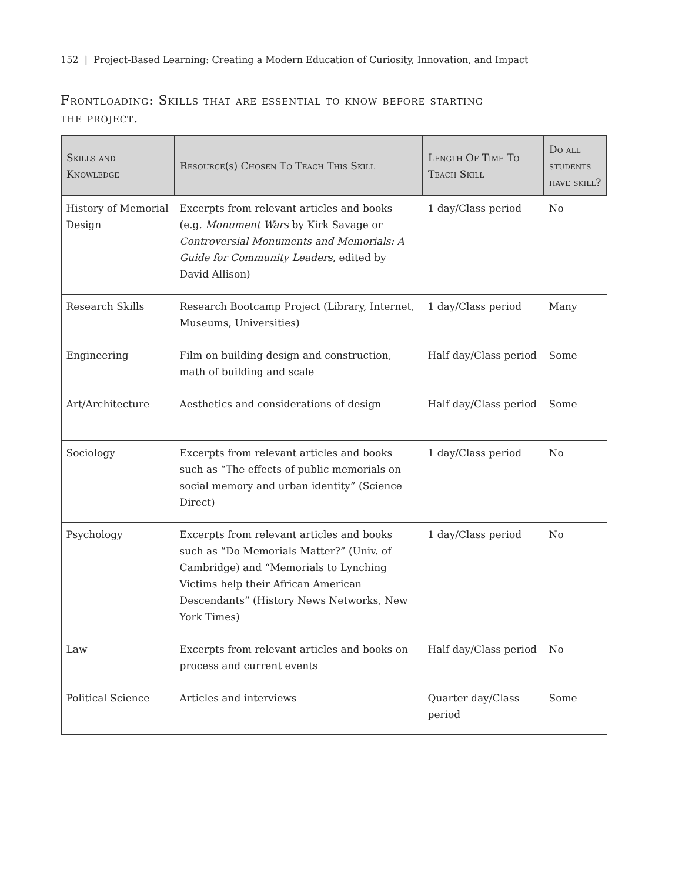152 | Project-Based Learning: Creating a Modern Education of Curiosity, Innovation, and Impact
Frontloading: Skills that are essential to know before starting the project.
| Skills and Knowledge | Resource(s) Chosen To Teach This Skill | Length Of Time To Teach Skill | Do all students have skill? |
| --- | --- | --- | --- |
| History of Memorial Design | Excerpts from relevant articles and books (e.g. Monument Wars by Kirk Savage or Controversial Monuments and Memorials: A Guide for Community Leaders , edited by David Allison) | 1 day/Class period | No |
| Research Skills | Research Bootcamp Project (Library, Internet, Museums, Universities) | 1 day/Class period | Many |
| Engineering | Film on building design and construction, math of building and scale | Half day/Class period | Some |
| Art/Architecture | Aesthetics and considerations of design | Half day/Class period | Some |
| Sociology | Excerpts from relevant articles and books such as “The effects of public memorials on social memory and urban identity” (Science Direct) | 1 day/Class period | No |
| Psychology | Excerpts from relevant articles and books such as “Do Memorials Matter?” (Univ. of Cambridge) and “Memorials to Lynching Victims help their African American Descendants” (History News Networks, New York Times) | 1 day/Class period | No |
| Law | Excerpts from relevant articles and books on process and current events | Half day/Class period | No |
| Political Science | Articles and interviews | Quarter day/Class period | Some |